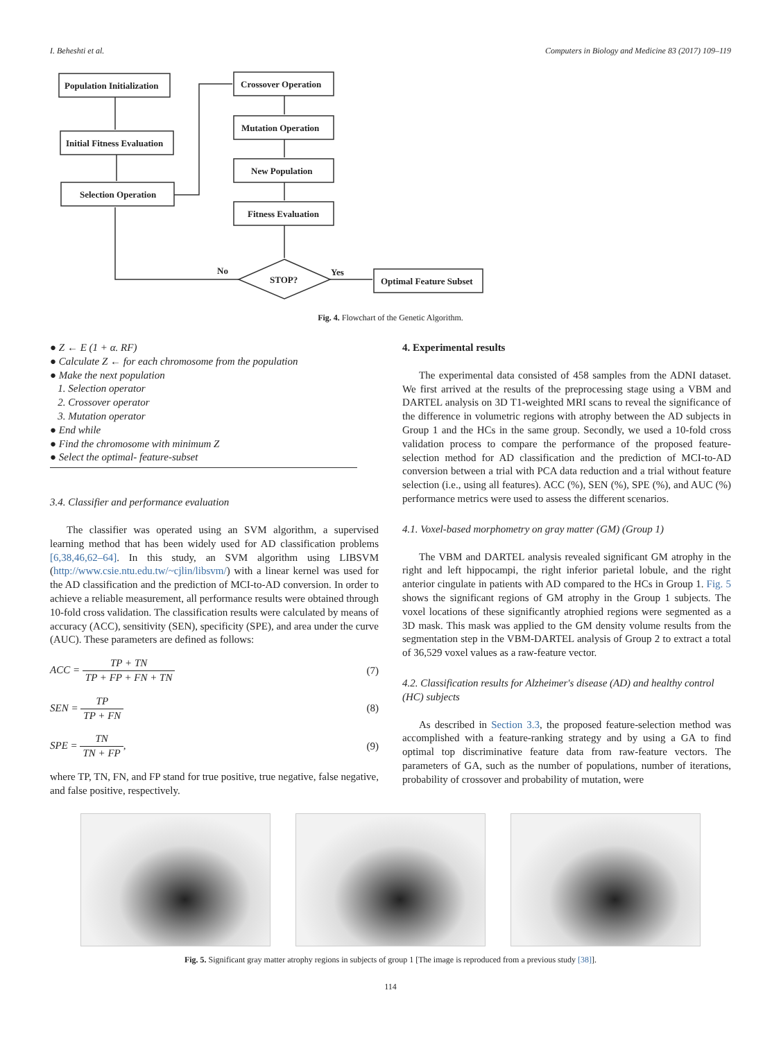I. Beheshti et al. Computers in Biology and Medicine 83 (2017) 109–119
Population Initialization
Initial Fitness Evaluation
Selection Operation
Crossover Operation
Mutation Operation
New Population
Fitness Evaluation
STOP?
No
Yes
Optimal Feature Subset
Fig. 4. Flowchart of the Genetic Algorithm.
● Z ← E (1 + α. RF)
● Calculate Z ← for each chromosome from the population
● Make the next population
1. Selection operator
2. Crossover operator
3. Mutation operator
● End while
● Find the chromosome with minimum Z
● Select the optimal- feature-subset
3.4. Classifier and performance evaluation
The classifier was operated using an SVM algorithm, a supervised learning method that has been widely used for AD classification problems [6,38,46,62–64]. In this study, an SVM algorithm using LIBSVM (http://www.csie.ntu.edu.tw/~cjlin/libsvm/) with a linear kernel was used for the AD classification and the prediction of MCI-to-AD conversion. In order to achieve a reliable measurement, all performance results were obtained through 10-fold cross validation. The classification results were calculated by means of accuracy (ACC), sensitivity (SEN), specificity (SPE), and area under the curve (AUC). These parameters are defined as follows:
ACC = TP + TN TP + FP + FN + TN (7)
SEN = TP TP + FN (8)
SPE = TN TN + FP, (9)
where TP, TN, FN, and FP stand for true positive, true negative, false negative, and false positive, respectively.
4. Experimental results
The experimental data consisted of 458 samples from the ADNI dataset. We first arrived at the results of the preprocessing stage using a VBM and DARTEL analysis on 3D T1-weighted MRI scans to reveal the significance of the difference in volumetric regions with atrophy between the AD subjects in Group 1 and the HCs in the same group. Secondly, we used a 10-fold cross validation process to compare the performance of the proposed feature-selection method for AD classification and the prediction of MCI-to-AD conversion between a trial with PCA data reduction and a trial without feature selection (i.e., using all features). ACC (%), SEN (%), SPE (%), and AUC (%) performance metrics were used to assess the different scenarios.
4.1. Voxel-based morphometry on gray matter (GM) (Group 1)
The VBM and DARTEL analysis revealed significant GM atrophy in the right and left hippocampi, the right inferior parietal lobule, and the right anterior cingulate in patients with AD compared to the HCs in Group 1. Fig. 5 shows the significant regions of GM atrophy in the Group 1 subjects. The voxel locations of these significantly atrophied regions were segmented as a 3D mask. This mask was applied to the GM density volume results from the segmentation step in the VBM-DARTEL analysis of Group 2 to extract a total of 36,529 voxel values as a raw-feature vector.
4.2. Classification results for Alzheimer's disease (AD) and healthy control (HC) subjects
As described in Section 3.3, the proposed feature-selection method was accomplished with a feature-ranking strategy and by using a GA to find optimal top discriminative feature data from raw-feature vectors. The parameters of GA, such as the number of populations, number of iterations, probability of crossover and probability of mutation, were
Fig. 5. Significant gray matter atrophy regions in subjects of group 1 [The image is reproduced from a previous study [38]].
114